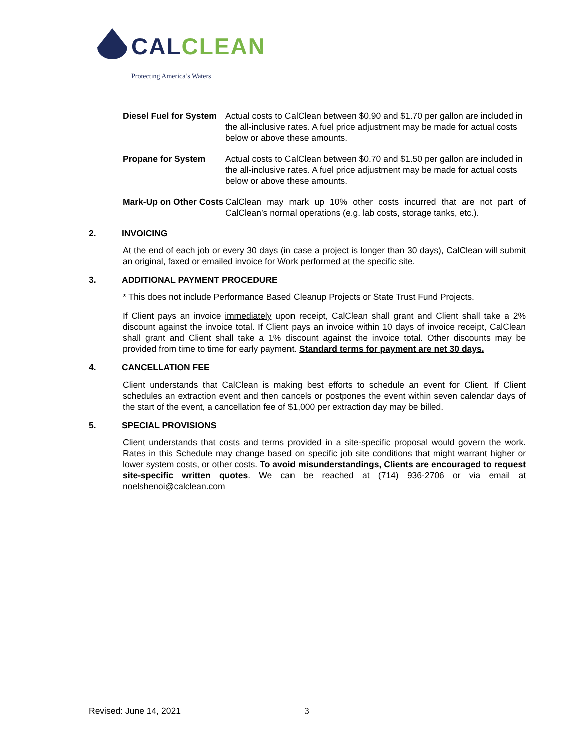CAL CLEAN
Protecting America’s Waters
Diesel Fuel for System Actual costs to CalClean between $0.90 and $1.70 per gallon are included in the all-inclusive rates. A fuel price adjustment may be made for actual costs below or above these amounts.
Propane for System Actual costs to CalClean between $0.70 and $1.50 per gallon are included in the all-inclusive rates. A fuel price adjustment may be made for actual costs below or above these amounts.
Mark-Up on Other Costs CalClean may mark up 10% other costs incurred that are not part of CalClean’s normal operations (e.g. lab costs, storage tanks, etc.).
2. INVOICING
At the end of each job or every 30 days (in case a project is longer than 30 days), CalClean will submit an original, faxed or emailed invoice for Work performed at the specific site.
3. ADDITIONAL PAYMENT PROCEDURE
* This does not include Performance Based Cleanup Projects or State Trust Fund Projects.
If Client pays an invoice immediately upon receipt, CalClean shall grant and Client shall take a 2% discount against the invoice total. If Client pays an invoice within 10 days of invoice receipt, CalClean shall grant and Client shall take a 1% discount against the invoice total. Other discounts may be provided from time to time for early payment. Standard terms for payment are net 30 days.
4. CANCELLATION FEE
Client understands that CalClean is making best efforts to schedule an event for Client. If Client schedules an extraction event and then cancels or postpones the event within seven calendar days of the start of the event, a cancellation fee of $1,000 per extraction day may be billed.
5. SPECIAL PROVISIONS
Client understands that costs and terms provided in a site-specific proposal would govern the work. Rates in this Schedule may change based on specific job site conditions that might warrant higher or lower system costs, or other costs. To avoid misunderstandings, Clients are encouraged to request site-specific written quotes. We can be reached at (714) 936-2706 or via email at noelshenoi@calclean.com
Revised: June 14, 2021 3